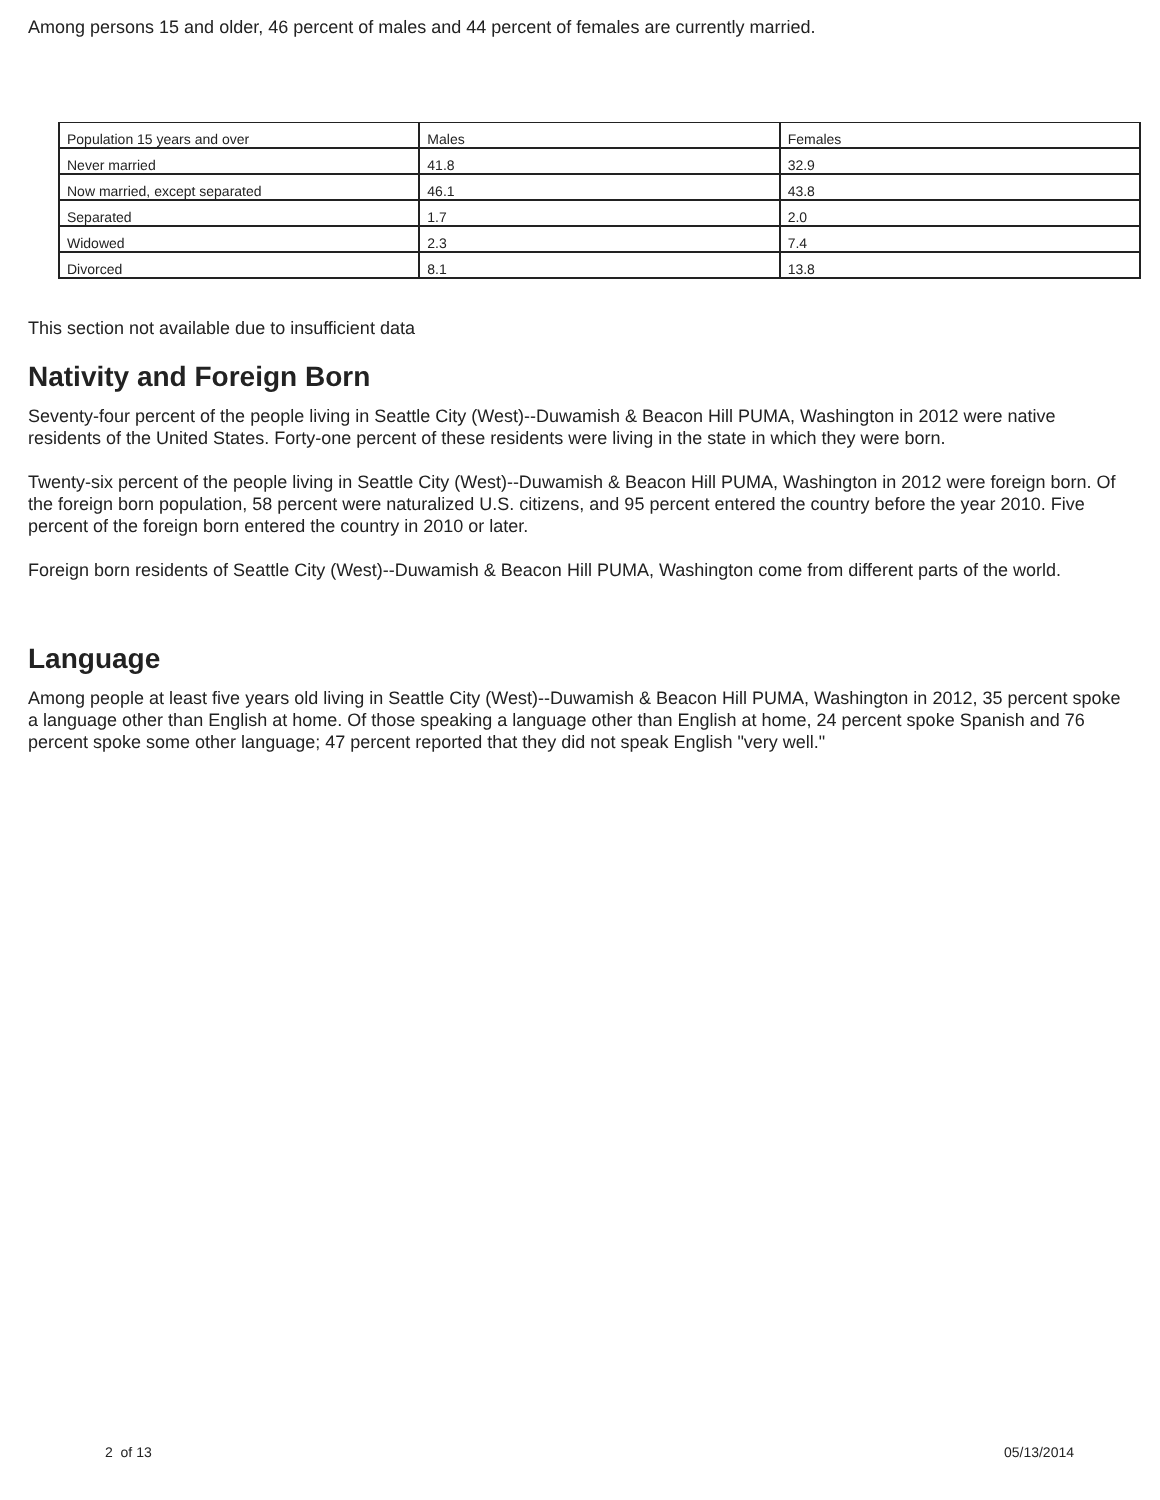Among persons 15 and older, 46 percent of males and 44 percent of females are currently married.
| Population 15 years and over | Males | Females |
| Never married | 41.8 | 32.9 |
| Now married, except separated | 46.1 | 43.8 |
| Separated | 1.7 | 2.0 |
| Widowed | 2.3 | 7.4 |
| Divorced | 8.1 | 13.8 |
This section not available due to insufficient data
Nativity and Foreign Born
Seventy-four percent of the people living in Seattle City (West)--Duwamish & Beacon Hill PUMA, Washington in 2012 were native residents of the United States. Forty-one percent of these residents were living in the state in which they were born.
Twenty-six percent of the people living in Seattle City (West)--Duwamish & Beacon Hill PUMA, Washington in 2012 were foreign born. Of the foreign born population, 58 percent were naturalized U.S. citizens, and 95 percent entered the country before the year 2010. Five percent of the foreign born entered the country in 2010 or later.
Foreign born residents of Seattle City (West)--Duwamish & Beacon Hill PUMA, Washington come from different parts of the world.
Language
Among people at least five years old living in Seattle City (West)--Duwamish & Beacon Hill PUMA, Washington in 2012, 35 percent spoke a language other than English at home. Of those speaking a language other than English at home, 24 percent spoke Spanish and 76 percent spoke some other language; 47 percent reported that they did not speak English "very well."
2 of 13 05/13/2014